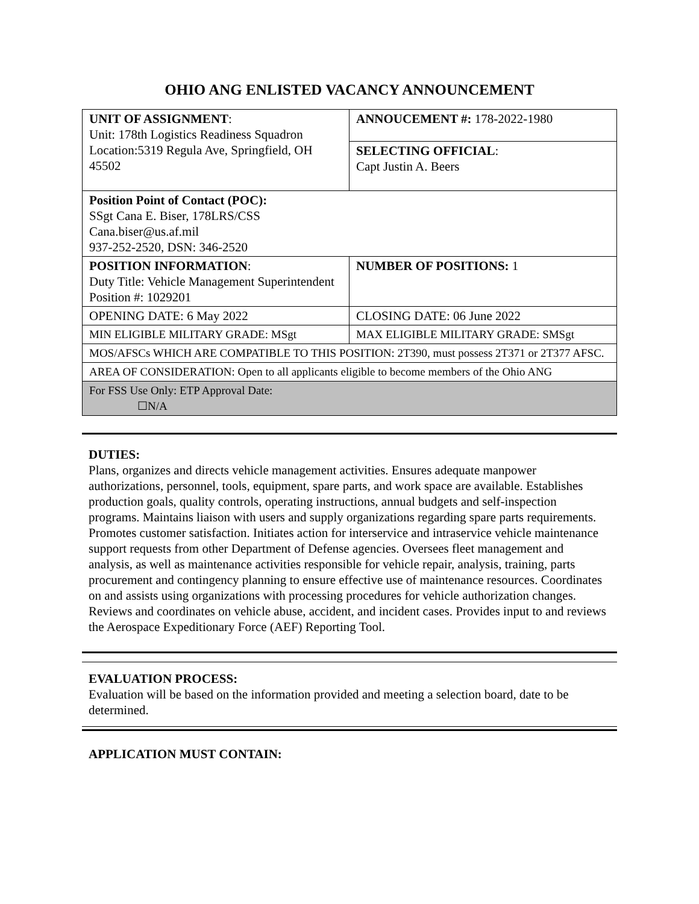OHIO ANG ENLISTED VACANCY ANNOUNCEMENT
| UNIT OF ASSIGNMENT : Unit: 178th Logistics Readiness Squadron Location:5319 Regula Ave, Springfield, OH 45502 | ANNOUCEMENT #: 178-2022-1980 |
| | SELECTING OFFICIAL : Capt Justin A. Beers |
| Position Point of Contact (POC): SSgt Cana E. Biser, 178LRS/CSS Cana.biser@us.af.mil 937-252-2520, DSN: 346-2520 | |
| POSITION INFORMATION : Duty Title: Vehicle Management Superintendent Position #: 1029201 | NUMBER OF POSITIONS: 1 |
| OPENING DATE: 6 May 2022 | CLOSING DATE: 06 June 2022 |
| MIN ELIGIBLE MILITARY GRADE: MSgt | MAX ELIGIBLE MILITARY GRADE: SMSgt |
| MOS/AFSCs WHICH ARE COMPATIBLE TO THIS POSITION: 2T390, must possess 2T371 or 2T377 AFSC. | |
| AREA OF CONSIDERATION: Open to all applicants eligible to become members of the Ohio ANG | |
| For FSS Use Only: ETP Approval Date: ☐N/A | |
DUTIES:
Plans, organizes and directs vehicle management activities. Ensures adequate manpower authorizations, personnel, tools, equipment, spare parts, and work space are available. Establishes production goals, quality controls, operating instructions, annual budgets and self-inspection programs. Maintains liaison with users and supply organizations regarding spare parts requirements. Promotes customer satisfaction. Initiates action for interservice and intraservice vehicle maintenance support requests from other Department of Defense agencies. Oversees fleet management and analysis, as well as maintenance activities responsible for vehicle repair, analysis, training, parts procurement and contingency planning to ensure effective use of maintenance resources. Coordinates on and assists using organizations with processing procedures for vehicle authorization changes. Reviews and coordinates on vehicle abuse, accident, and incident cases. Provides input to and reviews the Aerospace Expeditionary Force (AEF) Reporting Tool.
EVALUATION PROCESS:
Evaluation will be based on the information provided and meeting a selection board, date to be determined.
APPLICATION MUST CONTAIN: